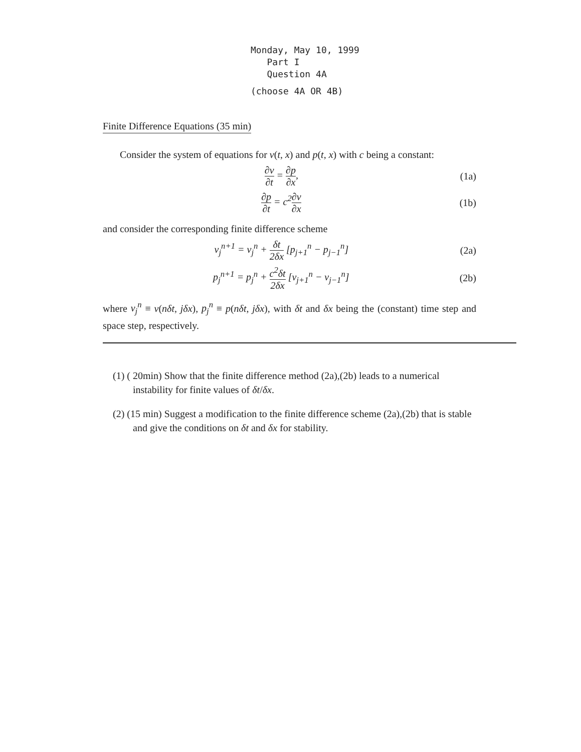Monday, May 10, 1999
Part I
Question 4A
(choose 4A OR 4B)
Finite Difference Equations (35 min)
Consider the system of equations for v(t, x) and p(t, x) with c being a constant:
∂v ∂t = ∂p ∂x, (1a)
∂p ∂t = c<sup>2</sup>∂v ∂x (1b)
and consider the corresponding finite difference scheme
v<sub>j</sub><sup>n+1</sup> = v<sub>j</sub><sup>n</sup> + δt 2δx [p<sub>j+1</sub><sup>n</sup> − p<sub>j−1</sub><sup>n</sup>]
(2a)
p<sub>j</sub><sup>n+1</sup> = p<sub>j</sub><sup>n</sup> + c<sup>2</sup>δt 2δx [v<sub>j+1</sub><sup>n</sup> − v<sub>j−1</sub><sup>n</sup>]
(2b)
where v<sub>j</sub><sup>n</sup> ≡ v(nδt, jδx), p<sub>j</sub><sup>n</sup> ≡ p(nδt, jδx), with δt and δx being the (constant) time step and space step, respectively.
(1) ( 20min) Show that the finite difference method (2a),(2b) leads to a numerical instability for finite values of δt/δx.
(2) (15 min) Suggest a modification to the finite difference scheme (2a),(2b) that is stable and give the conditions on δt and δx for stability.